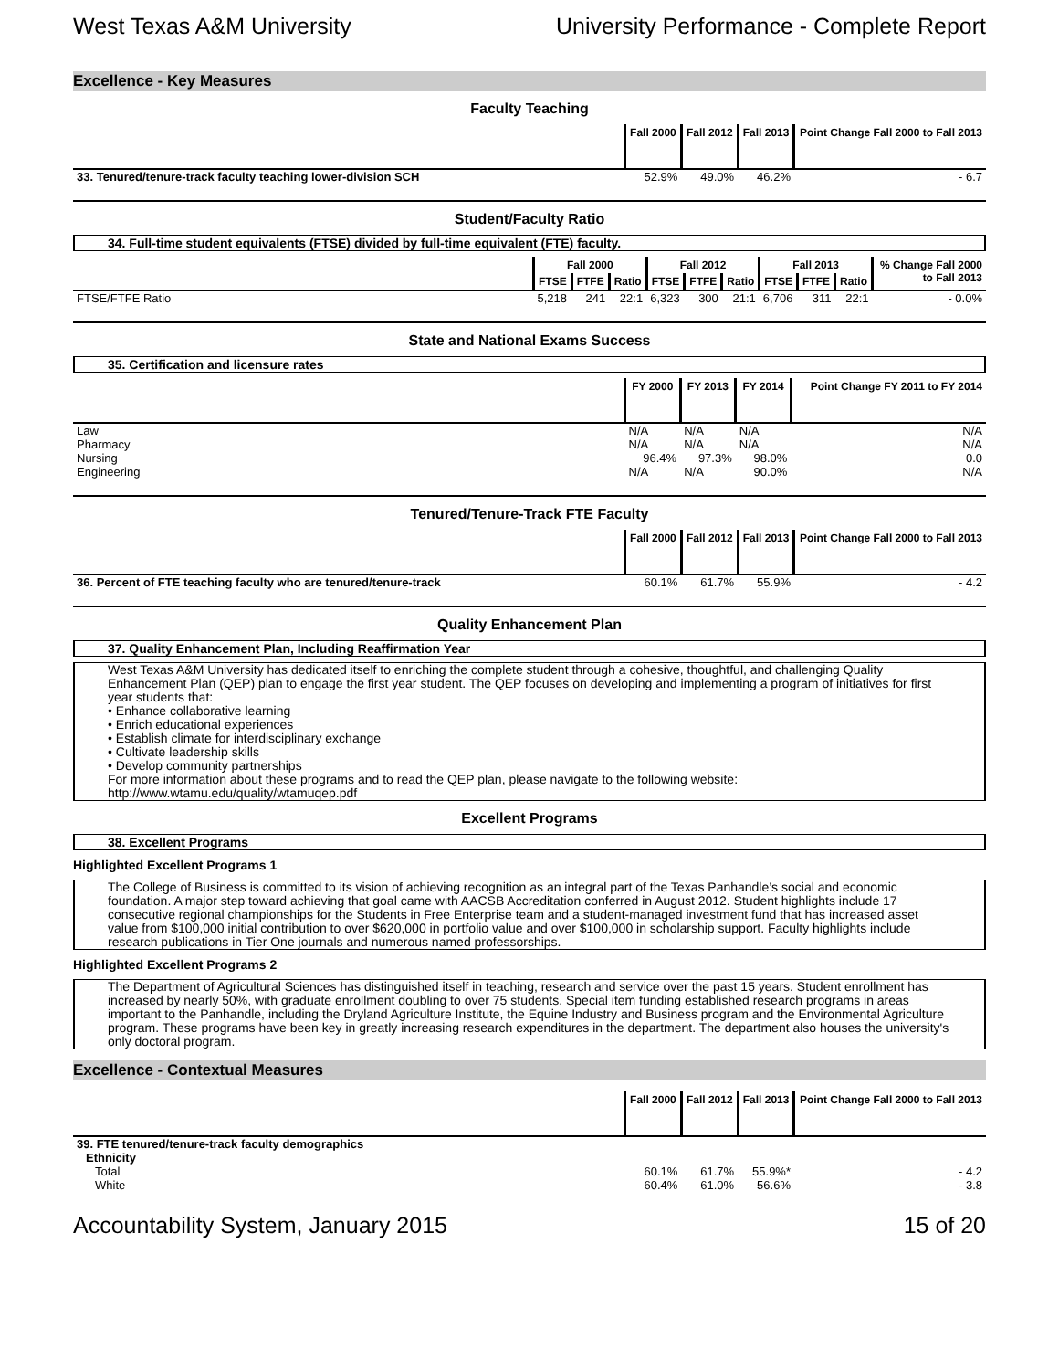West Texas A&M University University Performance - Complete Report
Excellence - Key Measures
Faculty Teaching
| | Fall 2000 | Fall 2012 | Fall 2013 | Point Change Fall 2000 to Fall 2013 |
| 33. Tenured/tenure-track faculty teaching lower-division SCH | 52.9% | 49.0% | 46.2% | - 6.7 |
Student/Faculty Ratio
34. Full-time student equivalents (FTSE) divided by full-time equivalent (FTE) faculty.
| | Fall 2000 | | | Fall 2012 | | | Fall 2013 | | | % Change Fall 2000 to Fall 2013 |
| | FTSE | FTFE | Ratio | FTSE | FTFE | Ratio | FTSE | FTFE | Ratio | |
| FTSE/FTFE Ratio | 5,218 | 241 | 22:1 | 6,323 | 300 | 21:1 | 6,706 | 311 | 22:1 | - 0.0% |
State and National Exams Success
35. Certification and licensure rates
| | FY 2000 | FY 2013 | FY 2014 | Point Change FY 2011 to FY 2014 |
| Law | N/A | N/A | N/A | N/A |
| Pharmacy | N/A | N/A | N/A | N/A |
| Nursing | 96.4% | 97.3% | 98.0% | 0.0 |
| Engineering | N/A | N/A | 90.0% | N/A |
Tenured/Tenure-Track FTE Faculty
| | Fall 2000 | Fall 2012 | Fall 2013 | Point Change Fall 2000 to Fall 2013 |
| 36. Percent of FTE teaching faculty who are tenured/tenure-track | 60.1% | 61.7% | 55.9% | - 4.2 |
Quality Enhancement Plan
37. Quality Enhancement Plan, Including Reaffirmation Year
West Texas A&M University has dedicated itself to enriching the complete student through a cohesive, thoughtful, and challenging Quality Enhancement Plan (QEP) plan to engage the first year student. The QEP focuses on developing and implementing a program of initiatives for first year students that:
• Enhance collaborative learning
• Enrich educational experiences
• Establish climate for interdisciplinary exchange
• Cultivate leadership skills
• Develop community partnerships
For more information about these programs and to read the QEP plan, please navigate to the following website:
http://www.wtamu.edu/quality/wtamuqep.pdf
Excellent Programs
38. Excellent Programs
Highlighted Excellent Programs 1
The College of Business is committed to its vision of achieving recognition as an integral part of the Texas Panhandle’s social and economic foundation. A major step toward achieving that goal came with AACSB Accreditation conferred in August 2012. Student highlights include 17 consecutive regional championships for the Students in Free Enterprise team and a student-managed investment fund that has increased asset value from $100,000 initial contribution to over $620,000 in portfolio value and over $100,000 in scholarship support. Faculty highlights include research publications in Tier One journals and numerous named professorships.
Highlighted Excellent Programs 2
The Department of Agricultural Sciences has distinguished itself in teaching, research and service over the past 15 years. Student enrollment has increased by nearly 50%, with graduate enrollment doubling to over 75 students. Special item funding established research programs in areas important to the Panhandle, including the Dryland Agriculture Institute, the Equine Industry and Business program and the Environmental Agriculture program. These programs have been key in greatly increasing research expenditures in the department. The department also houses the university's only doctoral program.
Excellence - Contextual Measures
| | Fall 2000 | Fall 2012 | Fall 2013 | Point Change Fall 2000 to Fall 2013 |
| 39. FTE tenured/tenure-track faculty demographics | | | | |
| Ethnicity | | | | |
| Total | 60.1% | 61.7% | 55.9%* | - 4.2 |
| White | 60.4% | 61.0% | 56.6% | - 3.8 |
Accountability System, January 2015 15 of 20